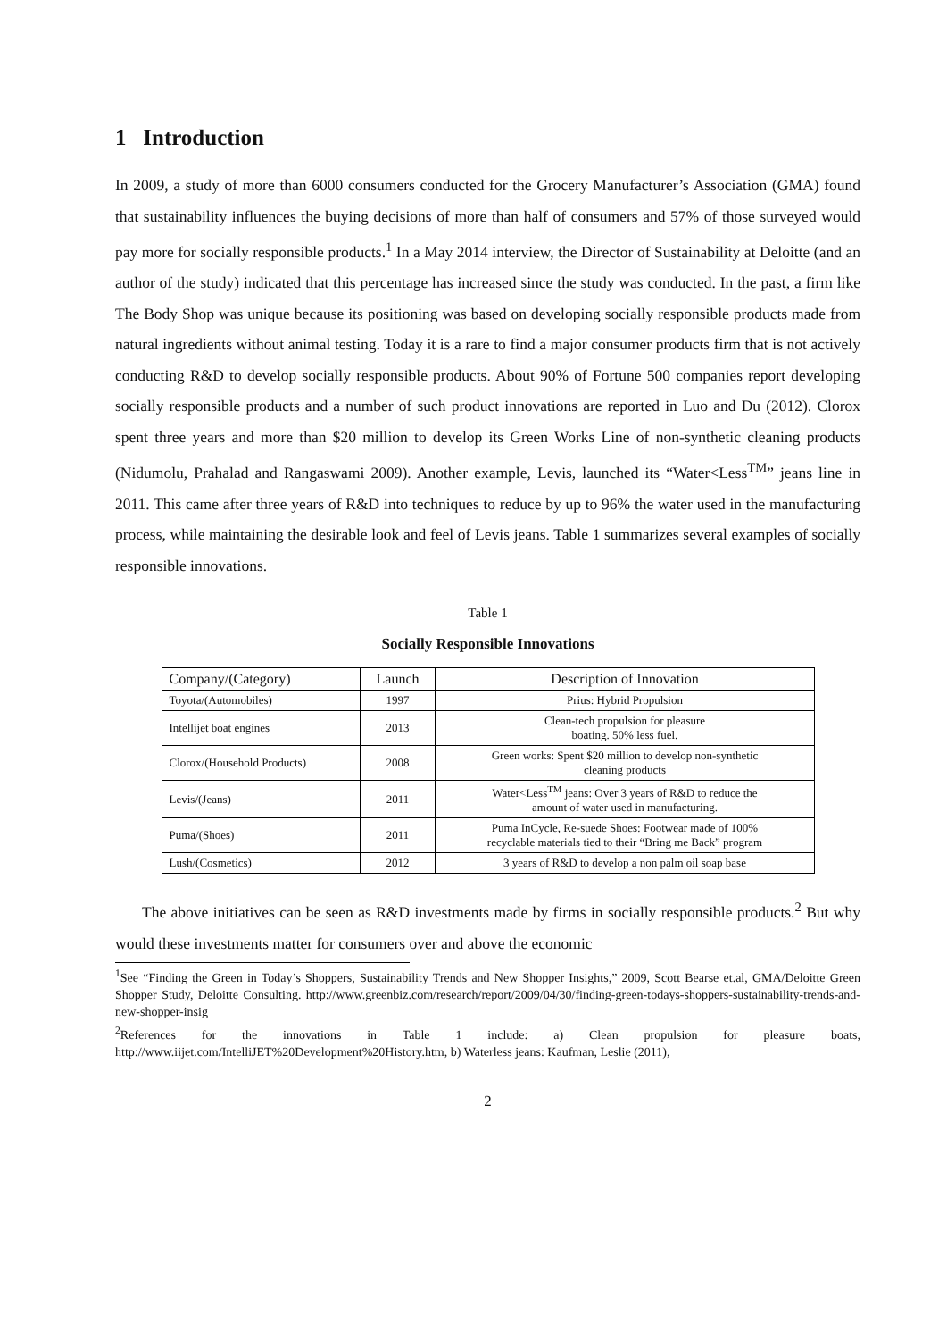1 Introduction
In 2009, a study of more than 6000 consumers conducted for the Grocery Manufacturer’s Association (GMA) found that sustainability influences the buying decisions of more than half of consumers and 57% of those surveyed would pay more for socially responsible products.<sup>1</sup> In a May 2014 interview, the Director of Sustainability at Deloitte (and an author of the study) indicated that this percentage has increased since the study was conducted. In the past, a firm like The Body Shop was unique because its positioning was based on developing socially responsible products made from natural ingredients without animal testing. Today it is a rare to find a major consumer products firm that is not actively conducting R&D to develop socially responsible products. About 90% of Fortune 500 companies report developing socially responsible products and a number of such product innovations are reported in Luo and Du (2012). Clorox spent three years and more than $20 million to develop its Green Works Line of non-synthetic cleaning products (Nidumolu, Prahalad and Rangaswami 2009). Another example, Levis, launched its “Water<Less<sup>TM</sup>” jeans line in 2011. This came after three years of R&D into techniques to reduce by up to 96% the water used in the manufacturing process, while maintaining the desirable look and feel of Levis jeans. Table 1 summarizes several examples of socially responsible innovations.
Table 1
Socially Responsible Innovations
| Company/(Category) | Launch | Description of Innovation |
| --- | --- | --- |
| Toyota/(Automobiles) | 1997 | Prius: Hybrid Propulsion |
| Intellijet boat engines | 2013 | Clean-tech propulsion for pleasure boating. 50% less fuel. |
| Clorox/(Household Products) | 2008 | Green works: Spent $20 million to develop non-synthetic cleaning products |
| Levis/(Jeans) | 2011 | Water<Less<sup>TM</sup> jeans: Over 3 years of R&D to reduce the amount of water used in manufacturing. |
| Puma/(Shoes) | 2011 | Puma InCycle, Re-suede Shoes: Footwear made of 100% recyclable materials tied to their “Bring me Back” program |
| Lush/(Cosmetics) | 2012 | 3 years of R&D to develop a non palm oil soap base |
The above initiatives can be seen as R&D investments made by firms in socially responsible products.<sup>2</sup> But why would these investments matter for consumers over and above the economic
<sup>1</sup> See “Finding the Green in Today’s Shoppers, Sustainability Trends and New Shopper Insights,” 2009, Scott Bearse et.al, GMA/Deloitte Green Shopper Study, Deloitte Consulting. http://www.greenbiz.com/research/report/2009/04/30/finding-green-todays-shoppers-sustainability-trends-and-new-shopper-insig
<sup>2</sup> References for the innovations in Table 1 include: a) Clean propulsion for pleasure boats, http://www.iijet.com/IntelliJET%20Development%20History.htm, b) Waterless jeans: Kaufman, Leslie (2011),
2